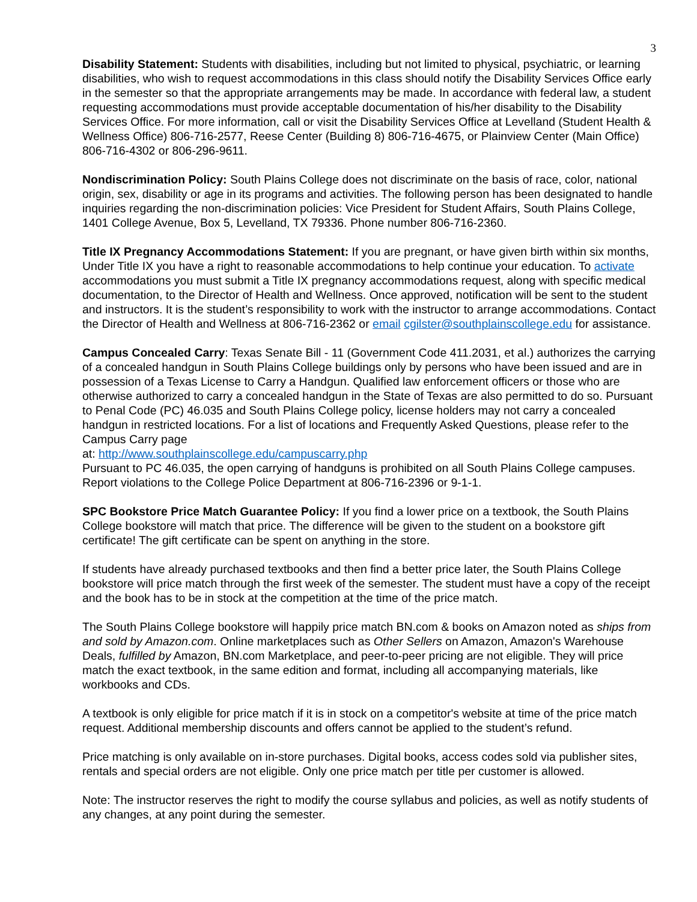3
Disability Statement: Students with disabilities, including but not limited to physical, psychiatric, or learning disabilities, who wish to request accommodations in this class should notify the Disability Services Office early in the semester so that the appropriate arrangements may be made. In accordance with federal law, a student requesting accommodations must provide acceptable documentation of his/her disability to the Disability Services Office. For more information, call or visit the Disability Services Office at Levelland (Student Health & Wellness Office) 806-716-2577, Reese Center (Building 8) 806-716-4675, or Plainview Center (Main Office) 806-716-4302 or 806-296-9611.
Nondiscrimination Policy: South Plains College does not discriminate on the basis of race, color, national origin, sex, disability or age in its programs and activities. The following person has been designated to handle inquiries regarding the non-discrimination policies: Vice President for Student Affairs, South Plains College, 1401 College Avenue, Box 5, Levelland, TX 79336. Phone number 806-716-2360.
Title IX Pregnancy Accommodations Statement: If you are pregnant, or have given birth within six months, Under Title IX you have a right to reasonable accommodations to help continue your education. To activate accommodations you must submit a Title IX pregnancy accommodations request, along with specific medical documentation, to the Director of Health and Wellness. Once approved, notification will be sent to the student and instructors. It is the student’s responsibility to work with the instructor to arrange accommodations. Contact the Director of Health and Wellness at 806-716-2362 or email cgilster@southplainscollege.edu for assistance.
Campus Concealed Carry: Texas Senate Bill - 11 (Government Code 411.2031, et al.) authorizes the carrying of a concealed handgun in South Plains College buildings only by persons who have been issued and are in possession of a Texas License to Carry a Handgun. Qualified law enforcement officers or those who are otherwise authorized to carry a concealed handgun in the State of Texas are also permitted to do so. Pursuant to Penal Code (PC) 46.035 and South Plains College policy, license holders may not carry a concealed handgun in restricted locations. For a list of locations and Frequently Asked Questions, please refer to the Campus Carry page
at: http://www.southplainscollege.edu/campuscarry.php
Pursuant to PC 46.035, the open carrying of handguns is prohibited on all South Plains College campuses. Report violations to the College Police Department at 806-716-2396 or 9-1-1.
SPC Bookstore Price Match Guarantee Policy: If you find a lower price on a textbook, the South Plains College bookstore will match that price. The difference will be given to the student on a bookstore gift certificate! The gift certificate can be spent on anything in the store.
If students have already purchased textbooks and then find a better price later, the South Plains College bookstore will price match through the first week of the semester. The student must have a copy of the receipt and the book has to be in stock at the competition at the time of the price match.
The South Plains College bookstore will happily price match BN.com & books on Amazon noted as ships from and sold by Amazon.com. Online marketplaces such as Other Sellers on Amazon, Amazon's Warehouse Deals, fulfilled by Amazon, BN.com Marketplace, and peer-to-peer pricing are not eligible. They will price match the exact textbook, in the same edition and format, including all accompanying materials, like workbooks and CDs.
A textbook is only eligible for price match if it is in stock on a competitor's website at time of the price match request. Additional membership discounts and offers cannot be applied to the student’s refund.
Price matching is only available on in-store purchases. Digital books, access codes sold via publisher sites, rentals and special orders are not eligible. Only one price match per title per customer is allowed.
Note: The instructor reserves the right to modify the course syllabus and policies, as well as notify students of any changes, at any point during the semester.